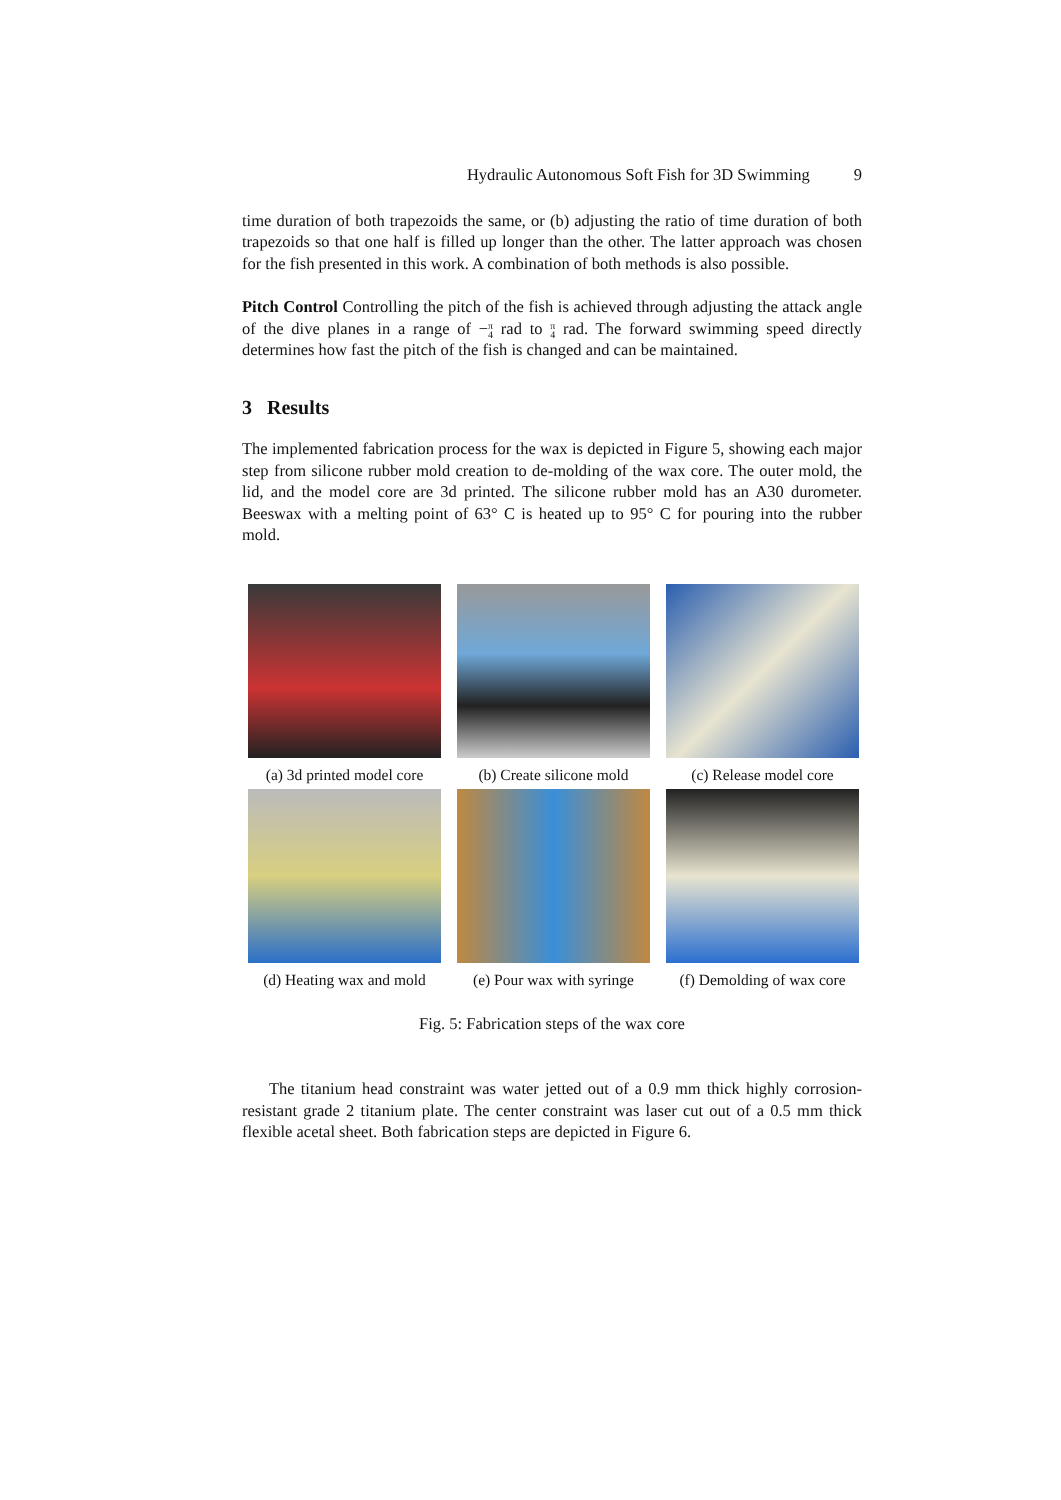Hydraulic Autonomous Soft Fish for 3D Swimming 9
time duration of both trapezoids the same, or (b) adjusting the ratio of time duration of both trapezoids so that one half is filled up longer than the other. The latter approach was chosen for the fish presented in this work. A combination of both methods is also possible.
Pitch Control Controlling the pitch of the fish is achieved through adjusting the attack angle of the dive planes in a range of −π
4 rad to π
4 rad. The forward swimming speed directly determines how fast the pitch of the fish is changed and can be maintained.
3 Results
The implemented fabrication process for the wax is depicted in Figure 5, showing each major step from silicone rubber mold creation to de-molding of the wax core. The outer mold, the lid, and the model core are 3d printed. The silicone rubber mold has an A30 durometer. Beeswax with a melting point of 63° C is heated up to 95° C for pouring into the rubber mold.
(a) 3d printed model core
(b) Create silicone mold
(c) Release model core
(d) Heating wax and mold
(e) Pour wax with syringe
(f) Demolding of wax core
Fig. 5: Fabrication steps of the wax core
The titanium head constraint was water jetted out of a 0.9 mm thick highly corrosion-resistant grade 2 titanium plate. The center constraint was laser cut out of a 0.5 mm thick flexible acetal sheet. Both fabrication steps are depicted in Figure 6.